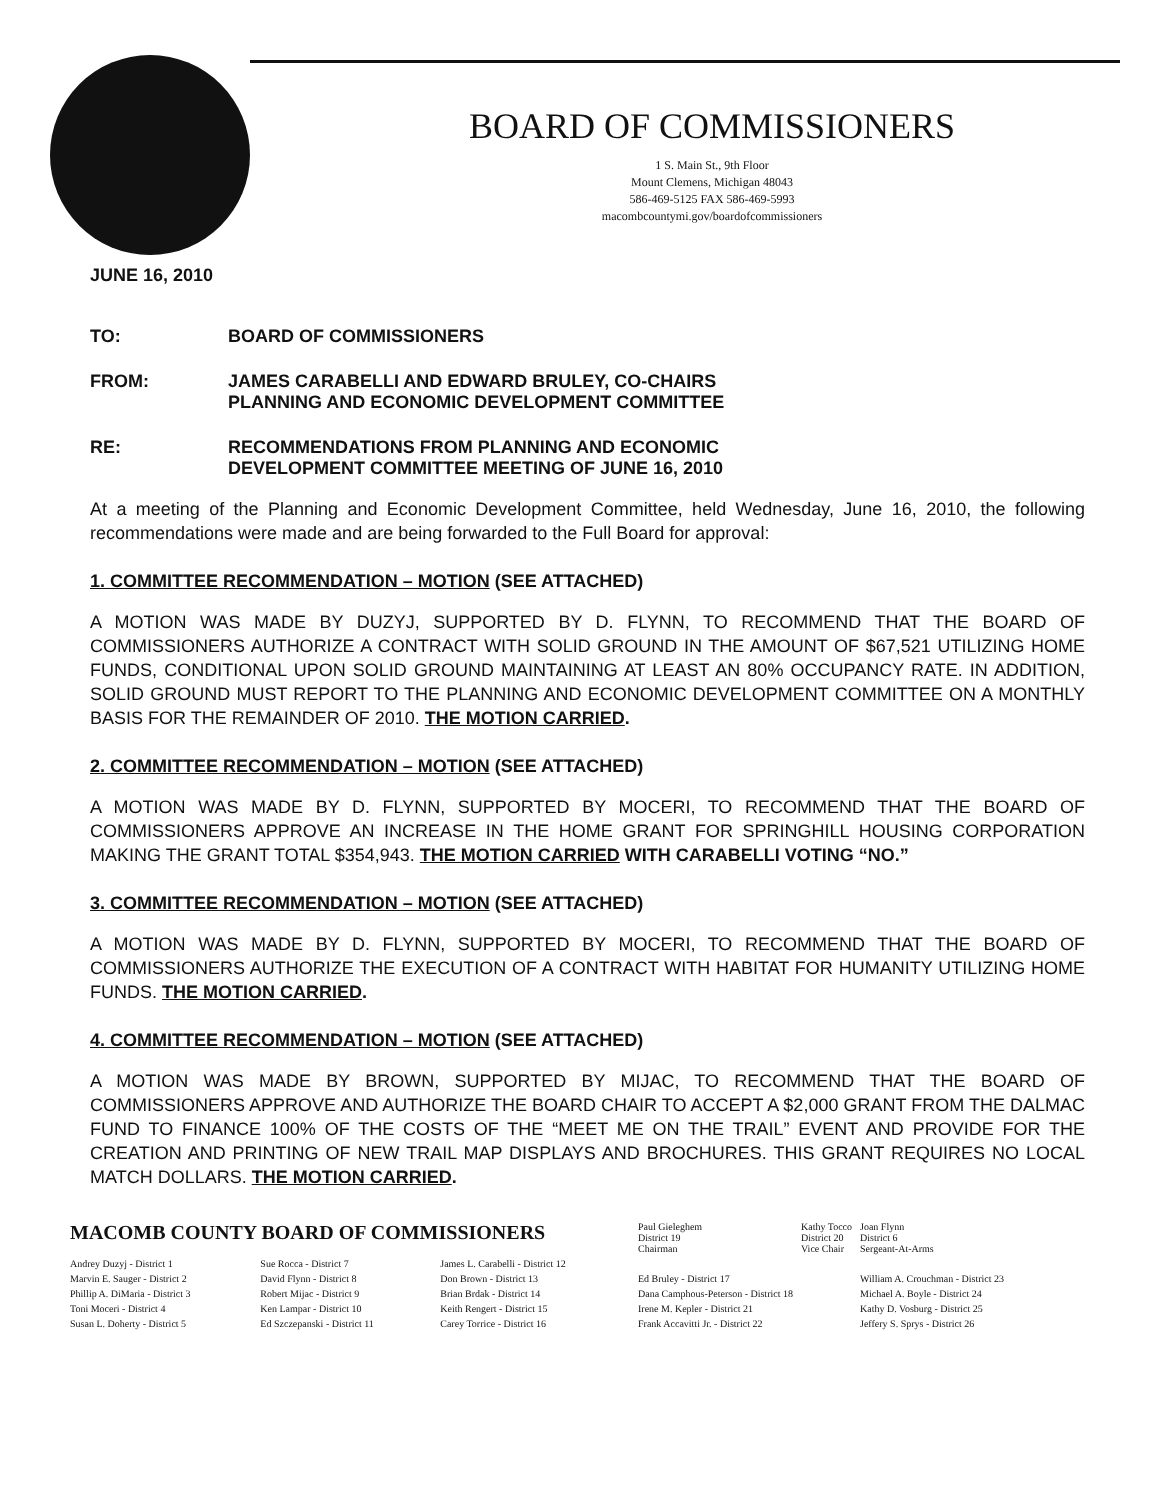BOARD OF COMMISSIONERS
1 S. Main St., 9th Floor
Mount Clemens, Michigan 48043
586-469-5125 FAX 586-469-5993
macombcountymi.gov/boardofcommissioners
JUNE 16, 2010
TO: BOARD OF COMMISSIONERS
FROM: JAMES CARABELLI AND EDWARD BRULEY, CO-CHAIRS
PLANNING AND ECONOMIC DEVELOPMENT COMMITTEE
RE: RECOMMENDATIONS FROM PLANNING AND ECONOMIC
DEVELOPMENT COMMITTEE MEETING OF JUNE 16, 2010
At a meeting of the Planning and Economic Development Committee, held Wednesday, June 16, 2010, the following recommendations were made and are being forwarded to the Full Board for approval:
1. COMMITTEE RECOMMENDATION – MOTION (SEE ATTACHED)
A MOTION WAS MADE BY DUZYJ, SUPPORTED BY D. FLYNN, TO RECOMMEND THAT THE BOARD OF COMMISSIONERS AUTHORIZE A CONTRACT WITH SOLID GROUND IN THE AMOUNT OF $67,521 UTILIZING HOME FUNDS, CONDITIONAL UPON SOLID GROUND MAINTAINING AT LEAST AN 80% OCCUPANCY RATE. IN ADDITION, SOLID GROUND MUST REPORT TO THE PLANNING AND ECONOMIC DEVELOPMENT COMMITTEE ON A MONTHLY BASIS FOR THE REMAINDER OF 2010. THE MOTION CARRIED.
2. COMMITTEE RECOMMENDATION – MOTION (SEE ATTACHED)
A MOTION WAS MADE BY D. FLYNN, SUPPORTED BY MOCERI, TO RECOMMEND THAT THE BOARD OF COMMISSIONERS APPROVE AN INCREASE IN THE HOME GRANT FOR SPRINGHILL HOUSING CORPORATION MAKING THE GRANT TOTAL $354,943. THE MOTION CARRIED WITH CARABELLI VOTING “NO.”
3. COMMITTEE RECOMMENDATION – MOTION (SEE ATTACHED)
A MOTION WAS MADE BY D. FLYNN, SUPPORTED BY MOCERI, TO RECOMMEND THAT THE BOARD OF COMMISSIONERS AUTHORIZE THE EXECUTION OF A CONTRACT WITH HABITAT FOR HUMANITY UTILIZING HOME FUNDS. THE MOTION CARRIED.
4. COMMITTEE RECOMMENDATION – MOTION (SEE ATTACHED)
A MOTION WAS MADE BY BROWN, SUPPORTED BY MIJAC, TO RECOMMEND THAT THE BOARD OF COMMISSIONERS APPROVE AND AUTHORIZE THE BOARD CHAIR TO ACCEPT A $2,000 GRANT FROM THE DALMAC FUND TO FINANCE 100% OF THE COSTS OF THE “MEET ME ON THE TRAIL” EVENT AND PROVIDE FOR THE CREATION AND PRINTING OF NEW TRAIL MAP DISPLAYS AND BROCHURES. THIS GRANT REQUIRES NO LOCAL MATCH DOLLARS. THE MOTION CARRIED.
| MACOMB COUNTY BOARD OF COMMISSIONERS | | | Paul Gieleghem District 19 Chairman | Kathy Tocco District 20 Vice Chair | Joan Flynn District 6 Sergeant-At-Arms |
| Andrey Duzyj - District 1 | Sue Rocca - District 7 | James L. Carabelli - District 12 | | | |
| Marvin E. Sauger - District 2 | David Flynn - District 8 | Don Brown - District 13 | Ed Bruley - District 17 | | William A. Crouchman - District 23 |
| Phillip A. DiMaria - District 3 | Robert Mijac - District 9 | Brian Brdak - District 14 | Dana Camphous-Peterson - District 18 | | Michael A. Boyle - District 24 |
| Toni Moceri - District 4 | Ken Lampar - District 10 | Keith Rengert - District 15 | Irene M. Kepler - District 21 | | Kathy D. Vosburg - District 25 |
| Susan L. Doherty - District 5 | Ed Szczepanski - District 11 | Carey Torrice - District 16 | Frank Accavitti Jr. - District 22 | | Jeffery S. Sprys - District 26 |